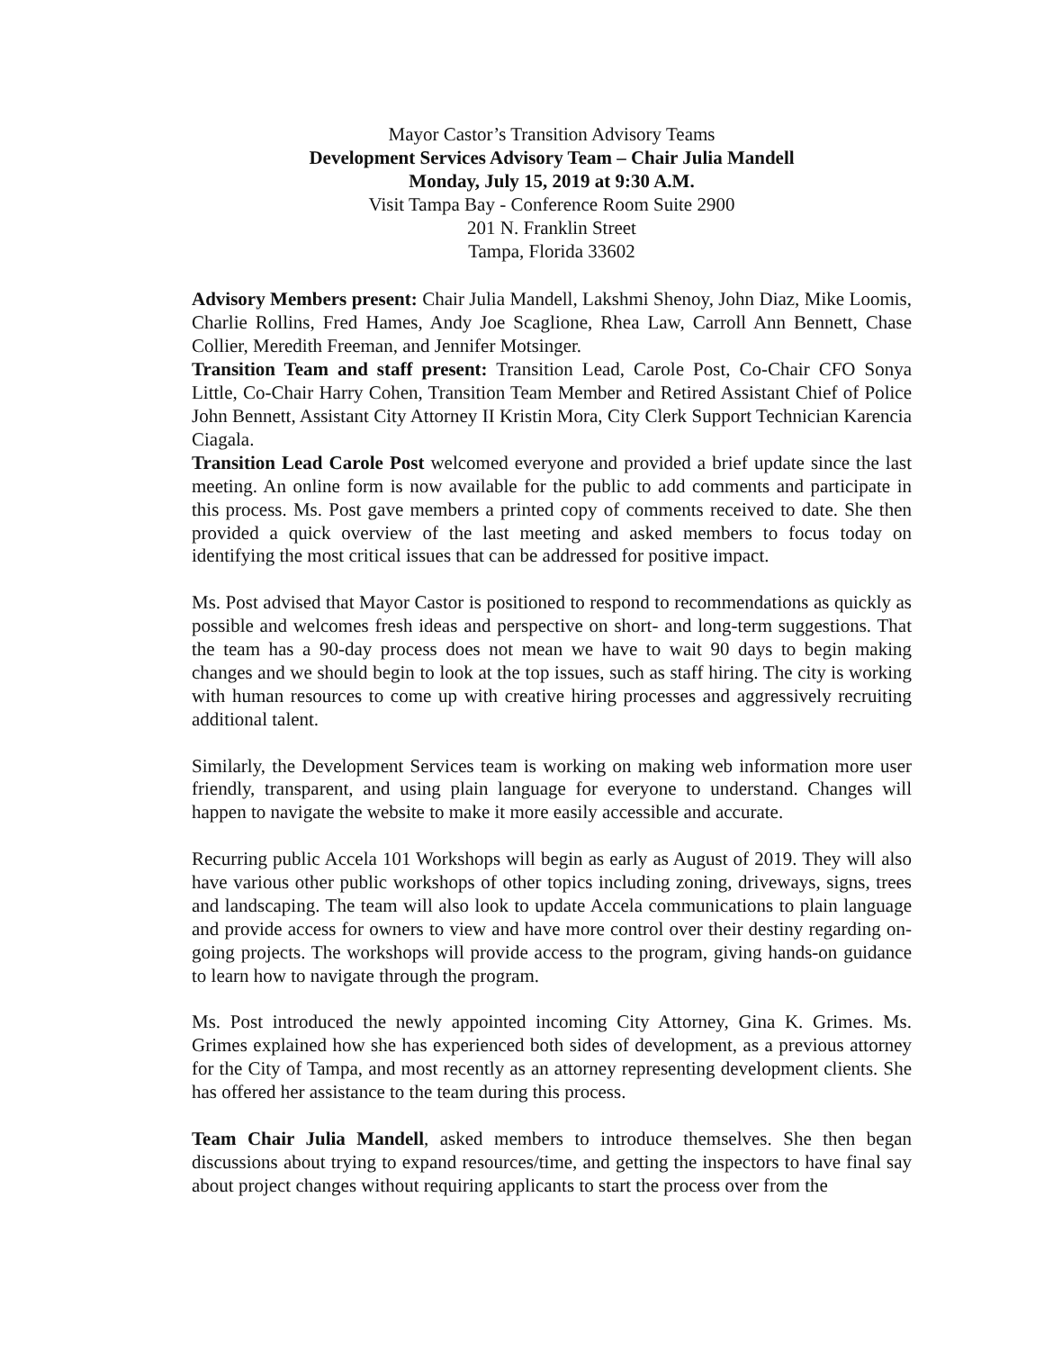Mayor Castor’s Transition Advisory Teams
Development Services Advisory Team – Chair Julia Mandell
Monday, July 15, 2019 at 9:30 A.M.
Visit Tampa Bay - Conference Room Suite 2900
201 N. Franklin Street
Tampa, Florida 33602
Advisory Members present: Chair Julia Mandell, Lakshmi Shenoy, John Diaz, Mike Loomis, Charlie Rollins, Fred Hames, Andy Joe Scaglione, Rhea Law, Carroll Ann Bennett, Chase Collier, Meredith Freeman, and Jennifer Motsinger.
Transition Team and staff present: Transition Lead, Carole Post, Co-Chair CFO Sonya Little, Co-Chair Harry Cohen, Transition Team Member and Retired Assistant Chief of Police John Bennett, Assistant City Attorney II Kristin Mora, City Clerk Support Technician Karencia Ciagala.
Transition Lead Carole Post welcomed everyone and provided a brief update since the last meeting. An online form is now available for the public to add comments and participate in this process. Ms. Post gave members a printed copy of comments received to date. She then provided a quick overview of the last meeting and asked members to focus today on identifying the most critical issues that can be addressed for positive impact.
Ms. Post advised that Mayor Castor is positioned to respond to recommendations as quickly as possible and welcomes fresh ideas and perspective on short- and long-term suggestions. That the team has a 90-day process does not mean we have to wait 90 days to begin making changes and we should begin to look at the top issues, such as staff hiring. The city is working with human resources to come up with creative hiring processes and aggressively recruiting additional talent.
Similarly, the Development Services team is working on making web information more user friendly, transparent, and using plain language for everyone to understand. Changes will happen to navigate the website to make it more easily accessible and accurate.
Recurring public Accela 101 Workshops will begin as early as August of 2019. They will also have various other public workshops of other topics including zoning, driveways, signs, trees and landscaping. The team will also look to update Accela communications to plain language and provide access for owners to view and have more control over their destiny regarding on-going projects. The workshops will provide access to the program, giving hands-on guidance to learn how to navigate through the program.
Ms. Post introduced the newly appointed incoming City Attorney, Gina K. Grimes. Ms. Grimes explained how she has experienced both sides of development, as a previous attorney for the City of Tampa, and most recently as an attorney representing development clients. She has offered her assistance to the team during this process.
Team Chair Julia Mandell, asked members to introduce themselves. She then began discussions about trying to expand resources/time, and getting the inspectors to have final say about project changes without requiring applicants to start the process over from the